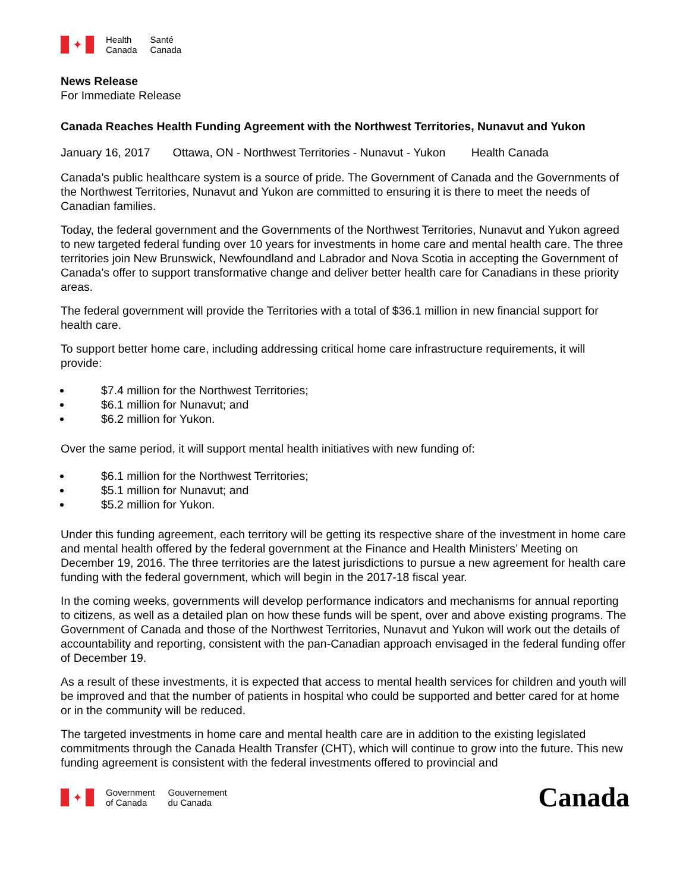✦
Health
Canada
Santé
Canada
News Release
For Immediate Release
Canada Reaches Health Funding Agreement with the Northwest Territories, Nunavut and Yukon
January 16, 2017 Ottawa, ON - Northwest Territories - Nunavut - Yukon Health Canada
Canada’s public healthcare system is a source of pride. The Government of Canada and the Governments of the Northwest Territories, Nunavut and Yukon are committed to ensuring it is there to meet the needs of Canadian families.
Today, the federal government and the Governments of the Northwest Territories, Nunavut and Yukon agreed to new targeted federal funding over 10 years for investments in home care and mental health care. The three territories join New Brunswick, Newfoundland and Labrador and Nova Scotia in accepting the Government of Canada’s offer to support transformative change and deliver better health care for Canadians in these priority areas.
The federal government will provide the Territories with a total of $36.1 million in new financial support for health care.
To support better home care, including addressing critical home care infrastructure requirements, it will provide:
$7.4 million for the Northwest Territories;
$6.1 million for Nunavut; and
$6.2 million for Yukon.
Over the same period, it will support mental health initiatives with new funding of:
$6.1 million for the Northwest Territories;
$5.1 million for Nunavut; and
$5.2 million for Yukon.
Under this funding agreement, each territory will be getting its respective share of the investment in home care and mental health offered by the federal government at the Finance and Health Ministers’ Meeting on December 19, 2016. The three territories are the latest jurisdictions to pursue a new agreement for health care funding with the federal government, which will begin in the 2017-18 fiscal year.
In the coming weeks, governments will develop performance indicators and mechanisms for annual reporting to citizens, as well as a detailed plan on how these funds will be spent, over and above existing programs. The Government of Canada and those of the Northwest Territories, Nunavut and Yukon will work out the details of accountability and reporting, consistent with the pan-Canadian approach envisaged in the federal funding offer of December 19.
As a result of these investments, it is expected that access to mental health services for children and youth will be improved and that the number of patients in hospital who could be supported and better cared for at home or in the community will be reduced.
The targeted investments in home care and mental health care are in addition to the existing legislated commitments through the Canada Health Transfer (CHT), which will continue to grow into the future. This new funding agreement is consistent with the federal investments offered to provincial and
✦
Government
of Canada
Gouvernement
du Canada
Canada